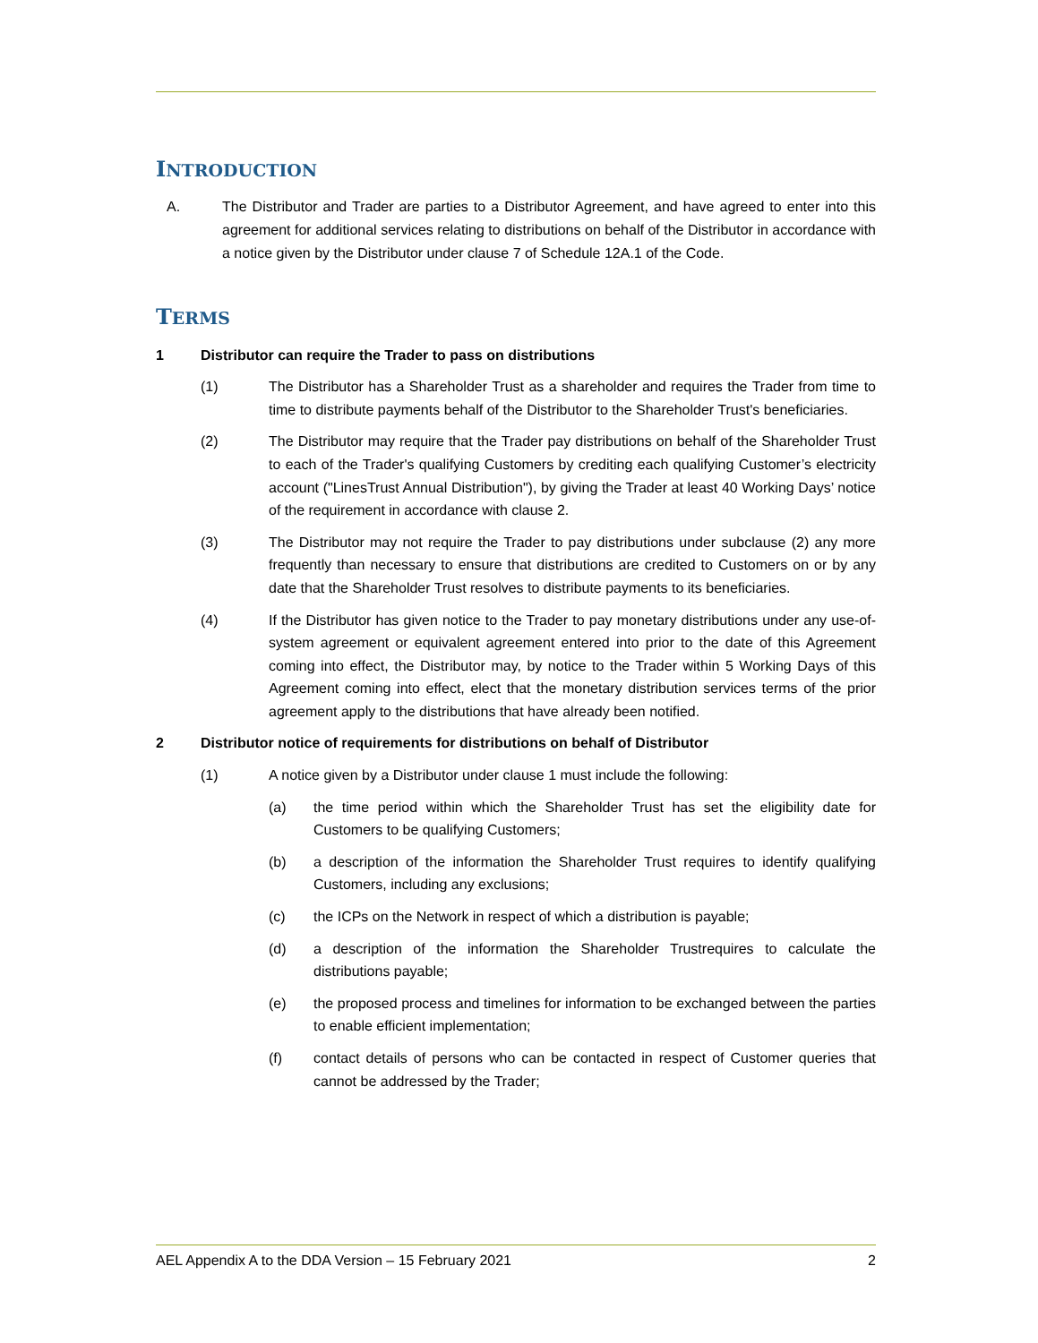INTRODUCTION
A. The Distributor and Trader are parties to a Distributor Agreement, and have agreed to enter into this agreement for additional services relating to distributions on behalf of the Distributor in accordance with a notice given by the Distributor under clause 7 of Schedule 12A.1 of the Code.
TERMS
1 Distributor can require the Trader to pass on distributions
(1) The Distributor has a Shareholder Trust as a shareholder and requires the Trader from time to time to distribute payments behalf of the Distributor to the Shareholder Trust's beneficiaries.
(2) The Distributor may require that the Trader pay distributions on behalf of the Shareholder Trust to each of the Trader's qualifying Customers by crediting each qualifying Customer’s electricity account ("LinesTrust Annual Distribution"), by giving the Trader at least 40 Working Days’ notice of the requirement in accordance with clause 2.
(3) The Distributor may not require the Trader to pay distributions under subclause (2) any more frequently than necessary to ensure that distributions are credited to Customers on or by any date that the Shareholder Trust resolves to distribute payments to its beneficiaries.
(4) If the Distributor has given notice to the Trader to pay monetary distributions under any use-of-system agreement or equivalent agreement entered into prior to the date of this Agreement coming into effect, the Distributor may, by notice to the Trader within 5 Working Days of this Agreement coming into effect, elect that the monetary distribution services terms of the prior agreement apply to the distributions that have already been notified.
2 Distributor notice of requirements for distributions on behalf of Distributor
(1) A notice given by a Distributor under clause 1 must include the following:
(a) the time period within which the Shareholder Trust has set the eligibility date for Customers to be qualifying Customers;
(b) a description of the information the Shareholder Trust requires to identify qualifying Customers, including any exclusions;
(c) the ICPs on the Network in respect of which a distribution is payable;
(d) a description of the information the Shareholder Trustrequires to calculate the distributions payable;
(e) the proposed process and timelines for information to be exchanged between the parties to enable efficient implementation;
(f) contact details of persons who can be contacted in respect of Customer queries that cannot be addressed by the Trader;
AEL Appendix A to the DDA Version – 15 February 2021 2